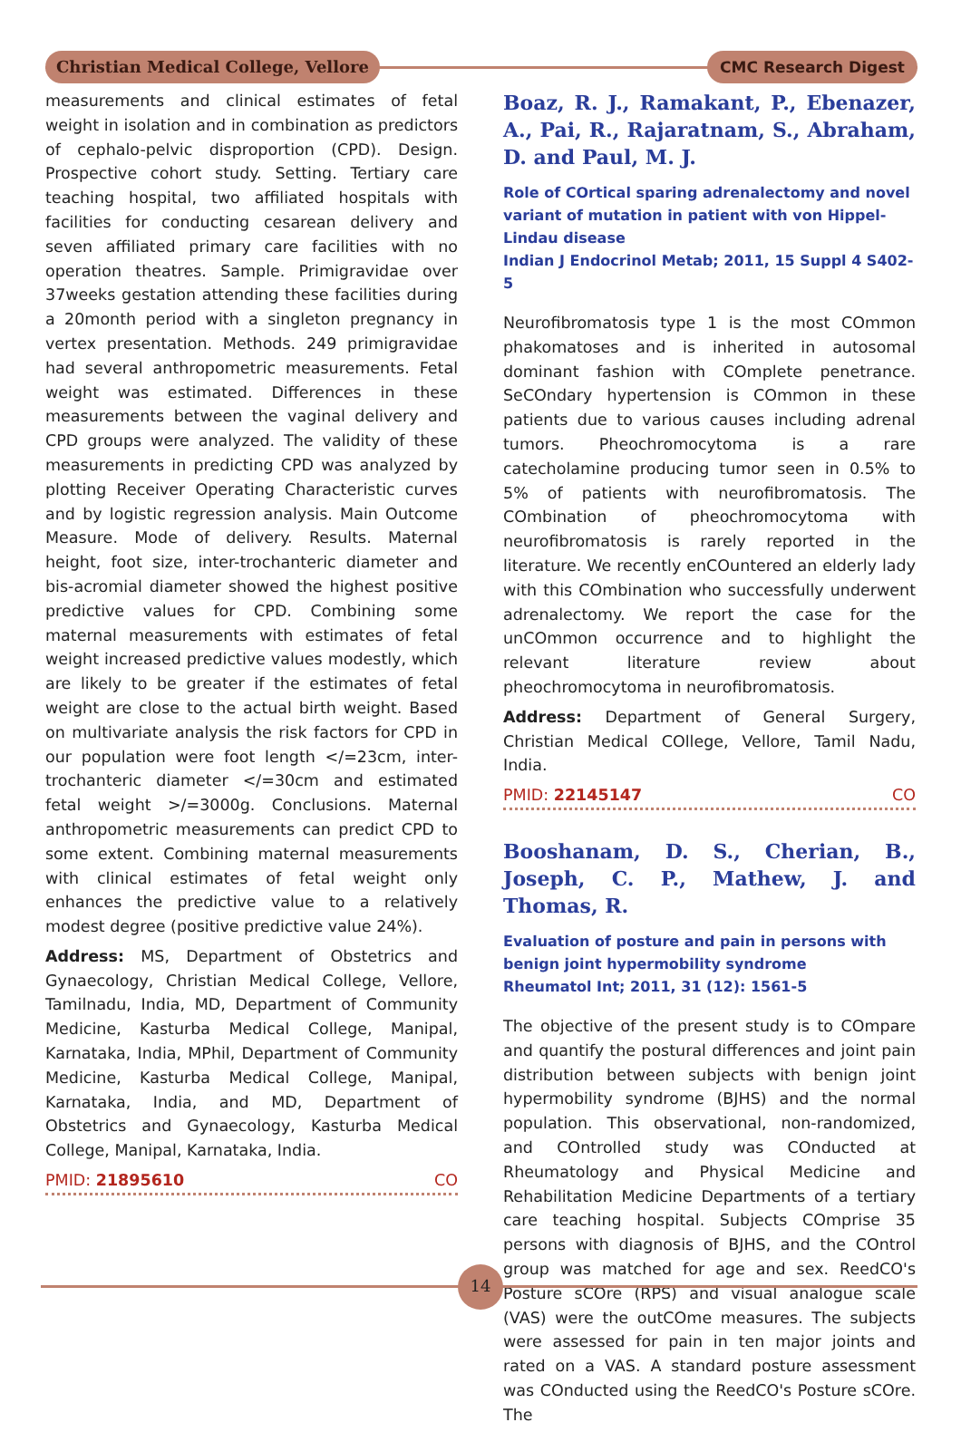Christian Medical College, Vellore
CMC Research Digest
measurements and clinical estimates of fetal weight in isolation and in combination as predictors of cephalo-pelvic disproportion (CPD). Design. Prospective cohort study. Setting. Tertiary care teaching hospital, two affiliated hospitals with facilities for conducting cesarean delivery and seven affiliated primary care facilities with no operation theatres. Sample. Primigravidae over 37weeks gestation attending these facilities during a 20month period with a singleton pregnancy in vertex presentation. Methods. 249 primigravidae had several anthropometric measurements. Fetal weight was estimated. Differences in these measurements between the vaginal delivery and CPD groups were analyzed. The validity of these measurements in predicting CPD was analyzed by plotting Receiver Operating Characteristic curves and by logistic regression analysis. Main Outcome Measure. Mode of delivery. Results. Maternal height, foot size, inter-trochanteric diameter and bis-acromial diameter showed the highest positive predictive values for CPD. Combining some maternal measurements with estimates of fetal weight increased predictive values modestly, which are likely to be greater if the estimates of fetal weight are close to the actual birth weight. Based on multivariate analysis the risk factors for CPD in our population were foot length </=23cm, inter-trochanteric diameter </=30cm and estimated fetal weight >/=3000g. Conclusions. Maternal anthropometric measurements can predict CPD to some extent. Combining maternal measurements with clinical estimates of fetal weight only enhances the predictive value to a relatively modest degree (positive predictive value 24%).
Address: MS, Department of Obstetrics and Gynaecology, Christian Medical College, Vellore, Tamilnadu, India, MD, Department of Community Medicine, Kasturba Medical College, Manipal, Karnataka, India, MPhil, Department of Community Medicine, Kasturba Medical College, Manipal, Karnataka, India, and MD, Department of Obstetrics and Gynaecology, Kasturba Medical College, Manipal, Karnataka, India.
PMID: 21895610 CO
Boaz, R. J., Ramakant, P., Ebenazer, A., Pai, R., Rajaratnam, S., Abraham, D. and Paul, M. J.
Role of COrtical sparing adrenalectomy and novel variant of mutation in patient with von Hippel-Lindau disease
Indian J Endocrinol Metab; 2011, 15 Suppl 4 S402-5
Neurofibromatosis type 1 is the most COmmon phakomatoses and is inherited in autosomal dominant fashion with COmplete penetrance. SeCOndary hypertension is COmmon in these patients due to various causes including adrenal tumors. Pheochromocytoma is a rare catecholamine producing tumor seen in 0.5% to 5% of patients with neurofibromatosis. The COmbination of pheochromocytoma with neurofibromatosis is rarely reported in the literature. We recently enCOuntered an elderly lady with this COmbination who successfully underwent adrenalectomy. We report the case for the unCOmmon occurrence and to highlight the relevant literature review about pheochromocytoma in neurofibromatosis.
Address: Department of General Surgery, Christian Medical COllege, Vellore, Tamil Nadu, India.
PMID: 22145147 CO
Booshanam, D. S., Cherian, B., Joseph, C. P., Mathew, J. and Thomas, R.
Evaluation of posture and pain in persons with benign joint hypermobility syndrome
Rheumatol Int; 2011, 31 (12): 1561-5
The objective of the present study is to COmpare and quantify the postural differences and joint pain distribution between subjects with benign joint hypermobility syndrome (BJHS) and the normal population. This observational, non-randomized, and COntrolled study was COnducted at Rheumatology and Physical Medicine and Rehabilitation Medicine Departments of a tertiary care teaching hospital. Subjects COmprise 35 persons with diagnosis of BJHS, and the COntrol group was matched for age and sex. ReedCO's Posture sCOre (RPS) and visual analogue scale (VAS) were the outCOme measures. The subjects were assessed for pain in ten major joints and rated on a VAS. A standard posture assessment was COnducted using the ReedCO's Posture sCOre. The
14